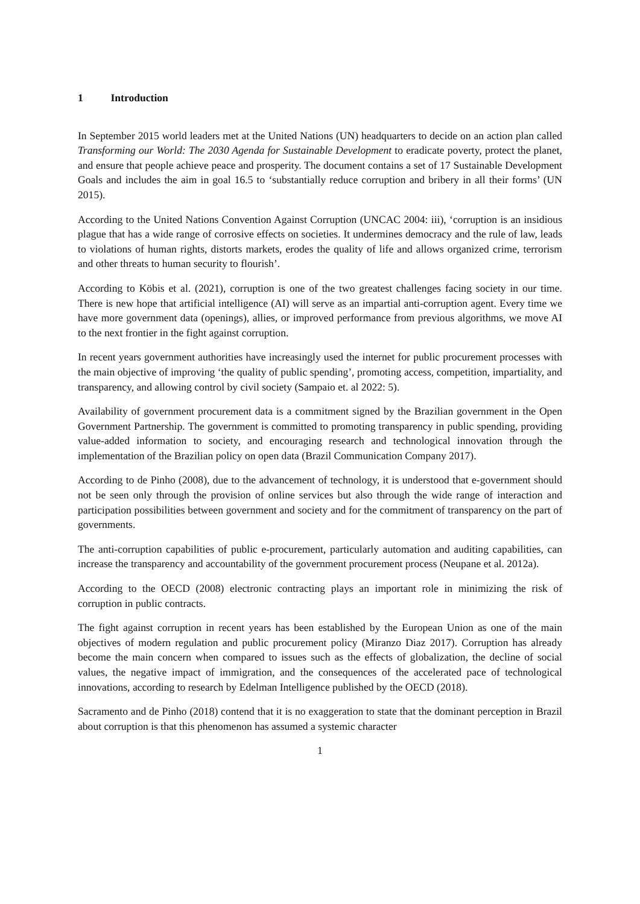1 Introduction
In September 2015 world leaders met at the United Nations (UN) headquarters to decide on an action plan called Transforming our World: The 2030 Agenda for Sustainable Development to eradicate poverty, protect the planet, and ensure that people achieve peace and prosperity. The document contains a set of 17 Sustainable Development Goals and includes the aim in goal 16.5 to ‘substantially reduce corruption and bribery in all their forms’ (UN 2015).
According to the United Nations Convention Against Corruption (UNCAC 2004: iii), ‘corruption is an insidious plague that has a wide range of corrosive effects on societies. It undermines democracy and the rule of law, leads to violations of human rights, distorts markets, erodes the quality of life and allows organized crime, terrorism and other threats to human security to flourish’.
According to Köbis et al. (2021), corruption is one of the two greatest challenges facing society in our time. There is new hope that artificial intelligence (AI) will serve as an impartial anti-corruption agent. Every time we have more government data (openings), allies, or improved performance from previous algorithms, we move AI to the next frontier in the fight against corruption.
In recent years government authorities have increasingly used the internet for public procurement processes with the main objective of improving ‘the quality of public spending’, promoting access, competition, impartiality, and transparency, and allowing control by civil society (Sampaio et. al 2022: 5).
Availability of government procurement data is a commitment signed by the Brazilian government in the Open Government Partnership. The government is committed to promoting transparency in public spending, providing value-added information to society, and encouraging research and technological innovation through the implementation of the Brazilian policy on open data (Brazil Communication Company 2017).
According to de Pinho (2008), due to the advancement of technology, it is understood that e-government should not be seen only through the provision of online services but also through the wide range of interaction and participation possibilities between government and society and for the commitment of transparency on the part of governments.
The anti-corruption capabilities of public e-procurement, particularly automation and auditing capabilities, can increase the transparency and accountability of the government procurement process (Neupane et al. 2012a).
According to the OECD (2008) electronic contracting plays an important role in minimizing the risk of corruption in public contracts.
The fight against corruption in recent years has been established by the European Union as one of the main objectives of modern regulation and public procurement policy (Miranzo Diaz 2017). Corruption has already become the main concern when compared to issues such as the effects of globalization, the decline of social values, the negative impact of immigration, and the consequences of the accelerated pace of technological innovations, according to research by Edelman Intelligence published by the OECD (2018).
Sacramento and de Pinho (2018) contend that it is no exaggeration to state that the dominant perception in Brazil about corruption is that this phenomenon has assumed a systemic character
1